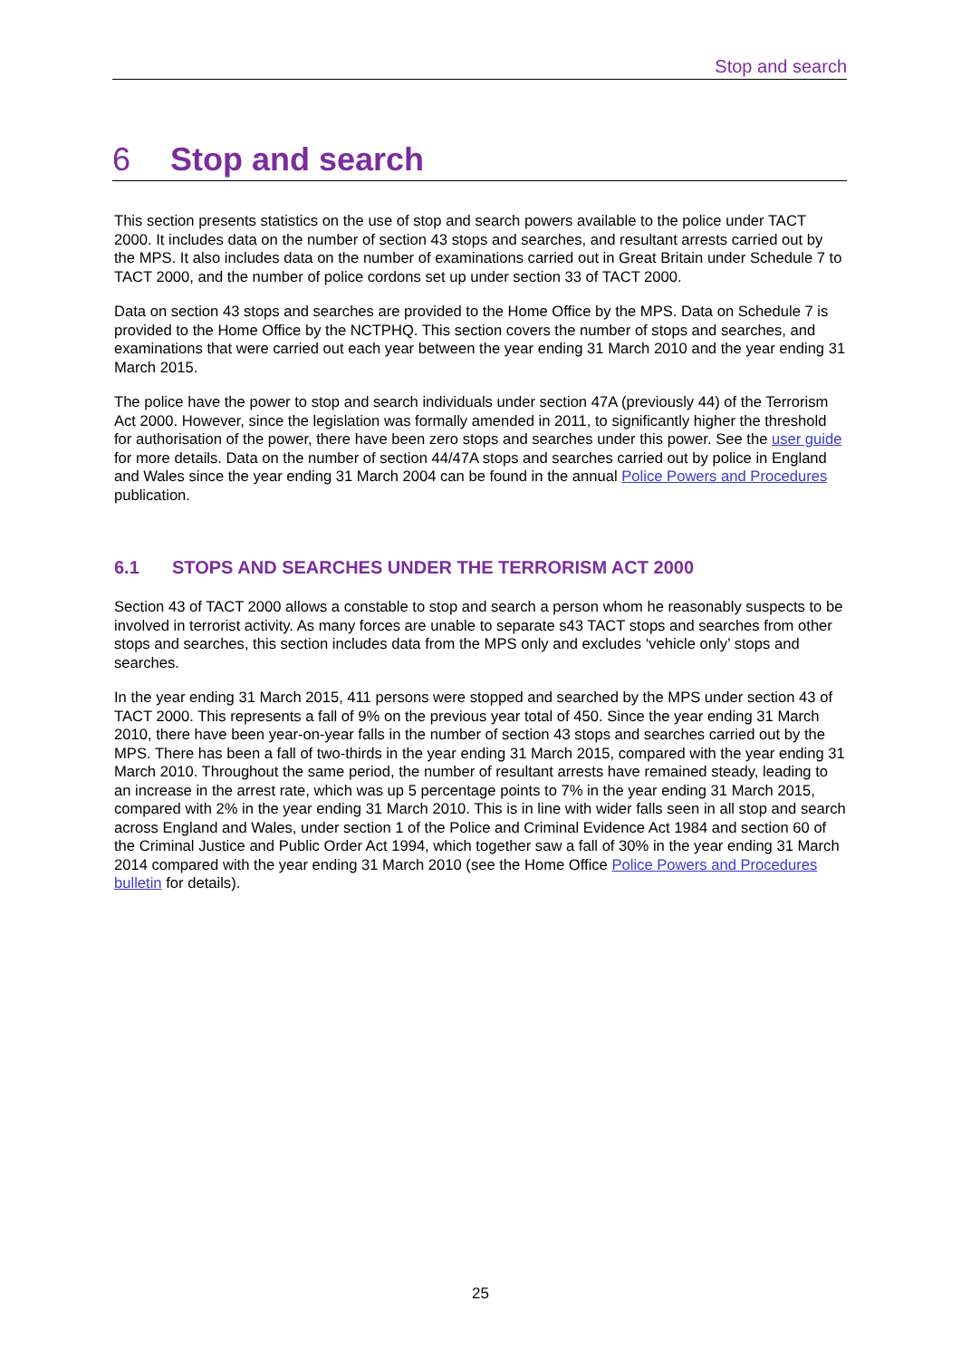Stop and search
6 Stop and search
This section presents statistics on the use of stop and search powers available to the police under TACT 2000. It includes data on the number of section 43 stops and searches, and resultant arrests carried out by the MPS. It also includes data on the number of examinations carried out in Great Britain under Schedule 7 to TACT 2000, and the number of police cordons set up under section 33 of TACT 2000.
Data on section 43 stops and searches are provided to the Home Office by the MPS. Data on Schedule 7 is provided to the Home Office by the NCTPHQ. This section covers the number of stops and searches, and examinations that were carried out each year between the year ending 31 March 2010 and the year ending 31 March 2015.
The police have the power to stop and search individuals under section 47A (previously 44) of the Terrorism Act 2000. However, since the legislation was formally amended in 2011, to significantly higher the threshold for authorisation of the power, there have been zero stops and searches under this power. See the user guide for more details. Data on the number of section 44/47A stops and searches carried out by police in England and Wales since the year ending 31 March 2004 can be found in the annual Police Powers and Procedures publication.
6.1 STOPS AND SEARCHES UNDER THE TERRORISM ACT 2000
Section 43 of TACT 2000 allows a constable to stop and search a person whom he reasonably suspects to be involved in terrorist activity. As many forces are unable to separate s43 TACT stops and searches from other stops and searches, this section includes data from the MPS only and excludes ‘vehicle only’ stops and searches.
In the year ending 31 March 2015, 411 persons were stopped and searched by the MPS under section 43 of TACT 2000. This represents a fall of 9% on the previous year total of 450. Since the year ending 31 March 2010, there have been year-on-year falls in the number of section 43 stops and searches carried out by the MPS. There has been a fall of two-thirds in the year ending 31 March 2015, compared with the year ending 31 March 2010. Throughout the same period, the number of resultant arrests have remained steady, leading to an increase in the arrest rate, which was up 5 percentage points to 7% in the year ending 31 March 2015, compared with 2% in the year ending 31 March 2010. This is in line with wider falls seen in all stop and search across England and Wales, under section 1 of the Police and Criminal Evidence Act 1984 and section 60 of the Criminal Justice and Public Order Act 1994, which together saw a fall of 30% in the year ending 31 March 2014 compared with the year ending 31 March 2010 (see the Home Office Police Powers and Procedures bulletin for details).
25